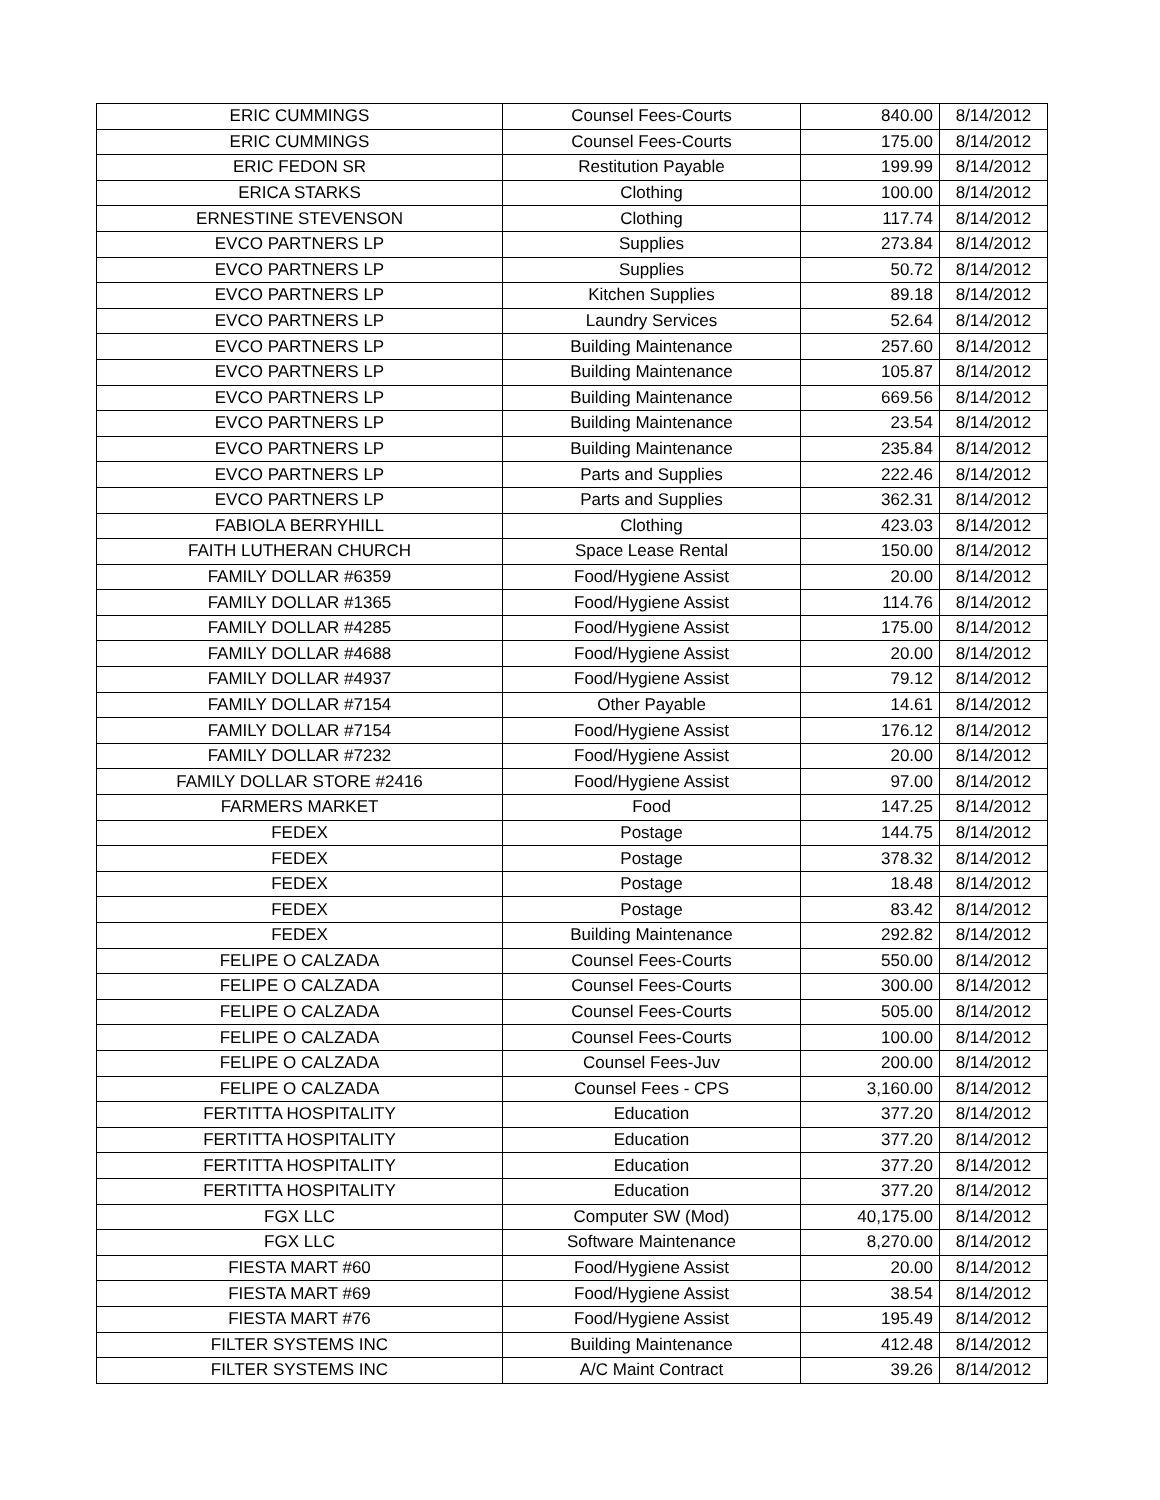| ERIC CUMMINGS | Counsel Fees-Courts | 840.00 | 8/14/2012 |
| ERIC CUMMINGS | Counsel Fees-Courts | 175.00 | 8/14/2012 |
| ERIC FEDON SR | Restitution Payable | 199.99 | 8/14/2012 |
| ERICA STARKS | Clothing | 100.00 | 8/14/2012 |
| ERNESTINE STEVENSON | Clothing | 117.74 | 8/14/2012 |
| EVCO PARTNERS LP | Supplies | 273.84 | 8/14/2012 |
| EVCO PARTNERS LP | Supplies | 50.72 | 8/14/2012 |
| EVCO PARTNERS LP | Kitchen Supplies | 89.18 | 8/14/2012 |
| EVCO PARTNERS LP | Laundry Services | 52.64 | 8/14/2012 |
| EVCO PARTNERS LP | Building Maintenance | 257.60 | 8/14/2012 |
| EVCO PARTNERS LP | Building Maintenance | 105.87 | 8/14/2012 |
| EVCO PARTNERS LP | Building Maintenance | 669.56 | 8/14/2012 |
| EVCO PARTNERS LP | Building Maintenance | 23.54 | 8/14/2012 |
| EVCO PARTNERS LP | Building Maintenance | 235.84 | 8/14/2012 |
| EVCO PARTNERS LP | Parts and Supplies | 222.46 | 8/14/2012 |
| EVCO PARTNERS LP | Parts and Supplies | 362.31 | 8/14/2012 |
| FABIOLA BERRYHILL | Clothing | 423.03 | 8/14/2012 |
| FAITH LUTHERAN CHURCH | Space Lease Rental | 150.00 | 8/14/2012 |
| FAMILY DOLLAR #6359 | Food/Hygiene Assist | 20.00 | 8/14/2012 |
| FAMILY DOLLAR #1365 | Food/Hygiene Assist | 114.76 | 8/14/2012 |
| FAMILY DOLLAR #4285 | Food/Hygiene Assist | 175.00 | 8/14/2012 |
| FAMILY DOLLAR #4688 | Food/Hygiene Assist | 20.00 | 8/14/2012 |
| FAMILY DOLLAR #4937 | Food/Hygiene Assist | 79.12 | 8/14/2012 |
| FAMILY DOLLAR #7154 | Other Payable | 14.61 | 8/14/2012 |
| FAMILY DOLLAR #7154 | Food/Hygiene Assist | 176.12 | 8/14/2012 |
| FAMILY DOLLAR #7232 | Food/Hygiene Assist | 20.00 | 8/14/2012 |
| FAMILY DOLLAR STORE #2416 | Food/Hygiene Assist | 97.00 | 8/14/2012 |
| FARMERS MARKET | Food | 147.25 | 8/14/2012 |
| FEDEX | Postage | 144.75 | 8/14/2012 |
| FEDEX | Postage | 378.32 | 8/14/2012 |
| FEDEX | Postage | 18.48 | 8/14/2012 |
| FEDEX | Postage | 83.42 | 8/14/2012 |
| FEDEX | Building Maintenance | 292.82 | 8/14/2012 |
| FELIPE O CALZADA | Counsel Fees-Courts | 550.00 | 8/14/2012 |
| FELIPE O CALZADA | Counsel Fees-Courts | 300.00 | 8/14/2012 |
| FELIPE O CALZADA | Counsel Fees-Courts | 505.00 | 8/14/2012 |
| FELIPE O CALZADA | Counsel Fees-Courts | 100.00 | 8/14/2012 |
| FELIPE O CALZADA | Counsel Fees-Juv | 200.00 | 8/14/2012 |
| FELIPE O CALZADA | Counsel Fees - CPS | 3,160.00 | 8/14/2012 |
| FERTITTA HOSPITALITY | Education | 377.20 | 8/14/2012 |
| FERTITTA HOSPITALITY | Education | 377.20 | 8/14/2012 |
| FERTITTA HOSPITALITY | Education | 377.20 | 8/14/2012 |
| FERTITTA HOSPITALITY | Education | 377.20 | 8/14/2012 |
| FGX LLC | Computer SW (Mod) | 40,175.00 | 8/14/2012 |
| FGX LLC | Software Maintenance | 8,270.00 | 8/14/2012 |
| FIESTA MART #60 | Food/Hygiene Assist | 20.00 | 8/14/2012 |
| FIESTA MART #69 | Food/Hygiene Assist | 38.54 | 8/14/2012 |
| FIESTA MART #76 | Food/Hygiene Assist | 195.49 | 8/14/2012 |
| FILTER SYSTEMS INC | Building Maintenance | 412.48 | 8/14/2012 |
| FILTER SYSTEMS INC | A/C Maint Contract | 39.26 | 8/14/2012 |